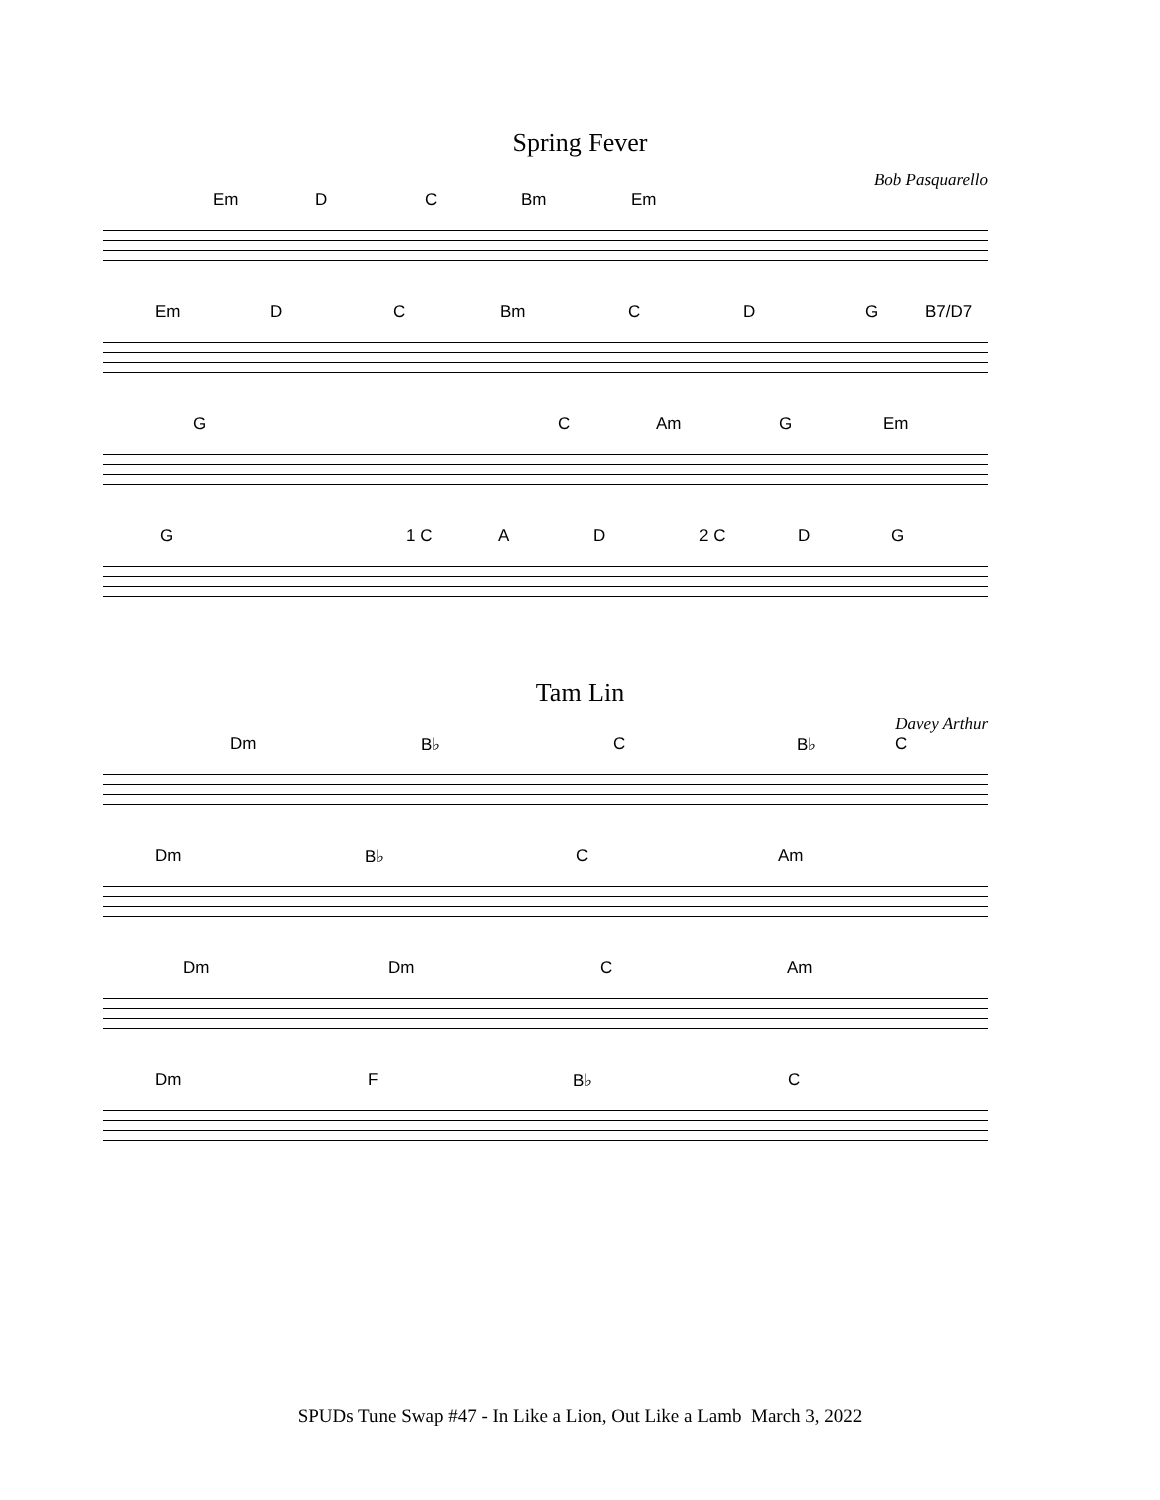Spring Fever
Bob Pasquarello
Em D C Bm Em
Em D C Bm C D G B7/D7
G C Am G Em
G 1 C A D 2 C D G
Tam Lin
Davey Arthur
Dm B♭ C B♭ C
Dm B♭ C Am
Dm Dm C Am
Dm F B♭ C
SPUDs Tune Swap #47 - In Like a Lion, Out Like a Lamb March 3, 2022